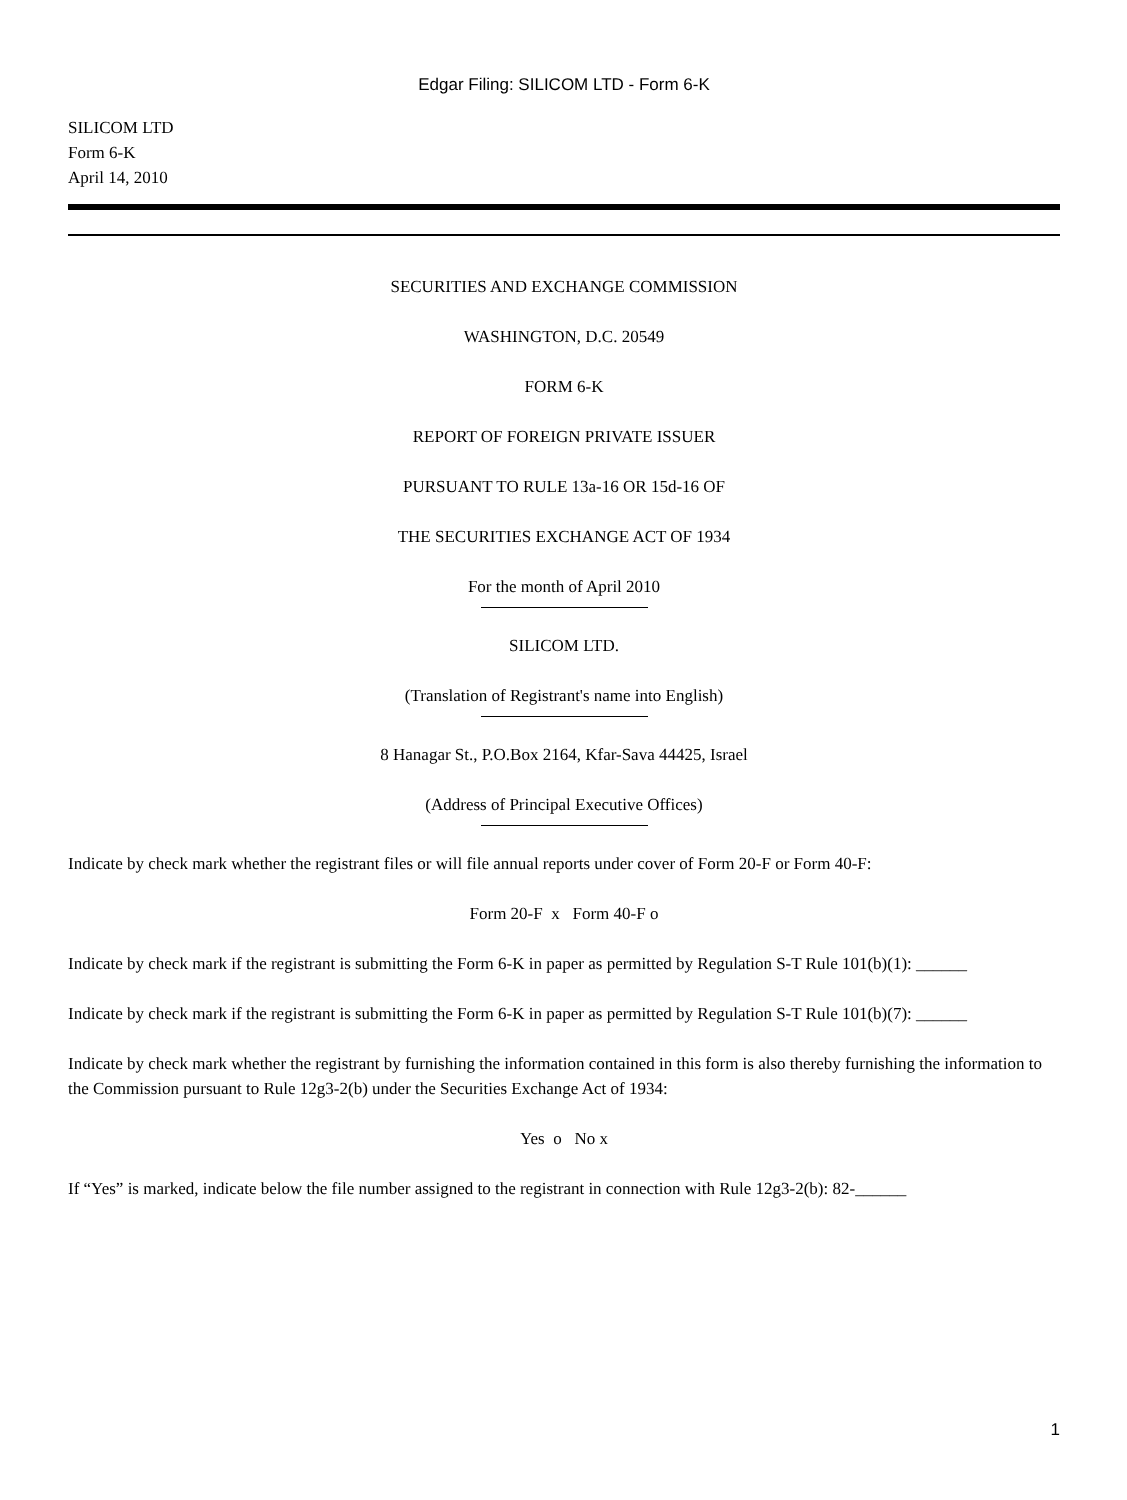Edgar Filing: SILICOM LTD - Form 6-K
SILICOM LTD
Form 6-K
April 14, 2010
SECURITIES AND EXCHANGE COMMISSION
WASHINGTON, D.C. 20549
FORM 6-K
REPORT OF FOREIGN PRIVATE ISSUER
PURSUANT TO RULE 13a-16 OR 15d-16 OF
THE SECURITIES EXCHANGE ACT OF 1934
For the month of April 2010
SILICOM LTD.
(Translation of Registrant's name into English)
8 Hanagar St., P.O.Box 2164, Kfar-Sava 44425, Israel
(Address of Principal Executive Offices)
Indicate by check mark whether the registrant files or will file annual reports under cover of Form 20-F or Form 40-F:
Form 20-F x Form 40-F o
Indicate by check mark if the registrant is submitting the Form 6-K in paper as permitted by Regulation S-T Rule 101(b)(1): ______
Indicate by check mark if the registrant is submitting the Form 6-K in paper as permitted by Regulation S-T Rule 101(b)(7): ______
Indicate by check mark whether the registrant by furnishing the information contained in this form is also thereby furnishing the information to the Commission pursuant to Rule 12g3-2(b) under the Securities Exchange Act of 1934:
Yes o No x
If “Yes” is marked, indicate below the file number assigned to the registrant in connection with Rule 12g3-2(b): 82-______
1